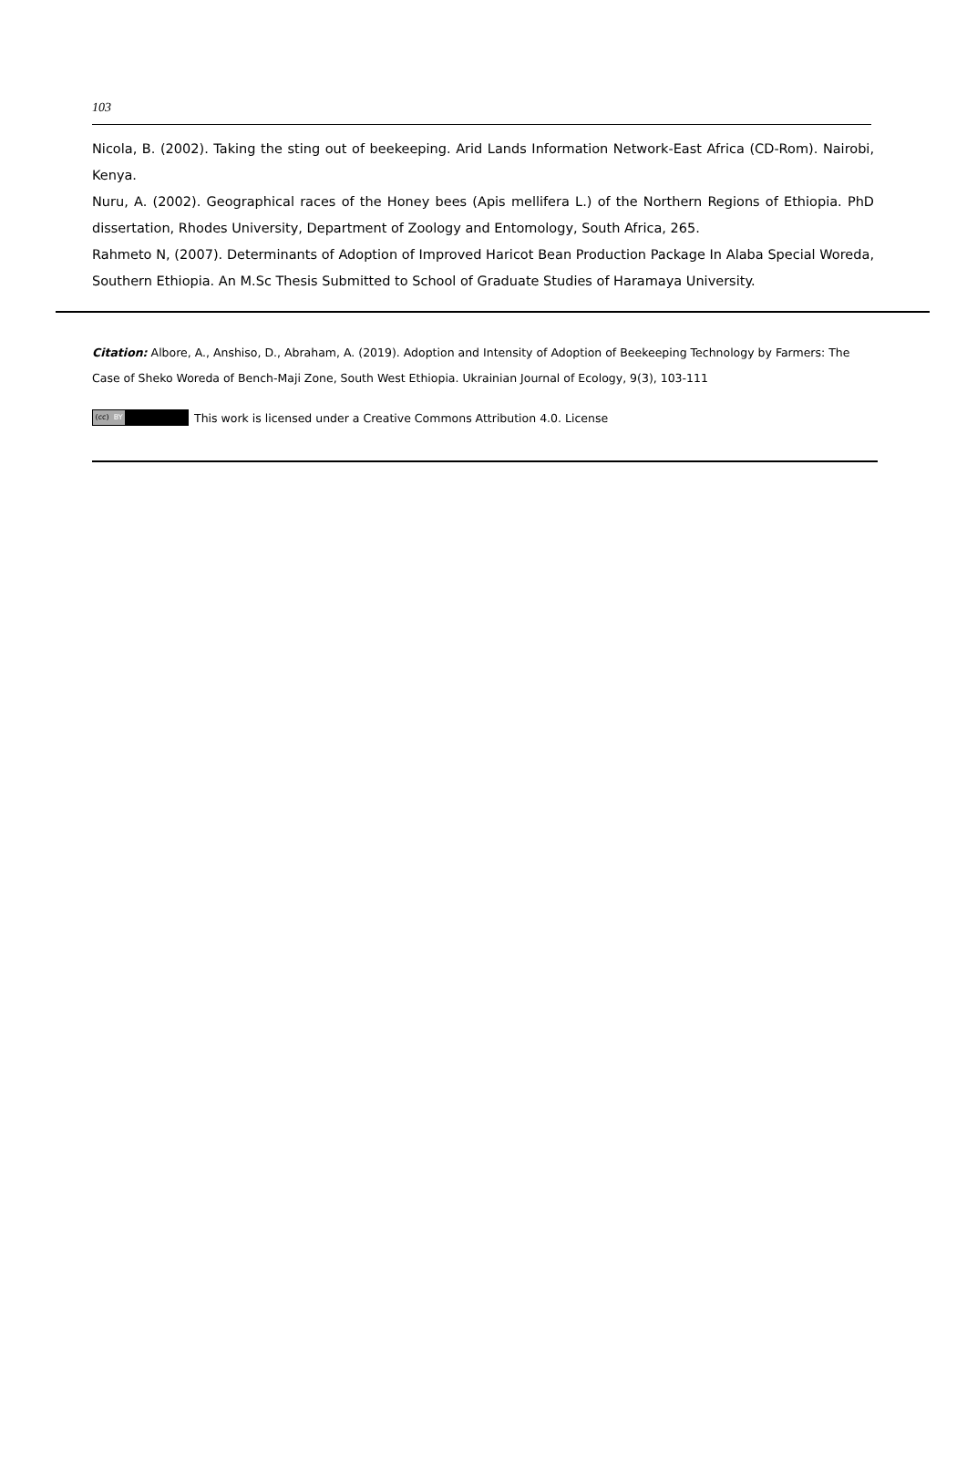103
Nicola, B. (2002). Taking the sting out of beekeeping. Arid Lands Information Network-East Africa (CD-Rom). Nairobi, Kenya.
Nuru, A. (2002). Geographical races of the Honey bees (Apis mellifera L.) of the Northern Regions of Ethiopia. PhD dissertation, Rhodes University, Department of Zoology and Entomology, South Africa, 265.
Rahmeto N, (2007). Determinants of Adoption of Improved Haricot Bean Production Package In Alaba Special Woreda, Southern Ethiopia. An M.Sc Thesis Submitted to School of Graduate Studies of Haramaya University.
Citation: Albore, A., Anshiso, D., Abraham, A. (2019). Adoption and Intensity of Adoption of Beekeeping Technology by Farmers: The Case of Sheko Woreda of Bench-Maji Zone, South West Ethiopia. Ukrainian Journal of Ecology, 9(3), 103-111
(cc) BY This work is licensed under a Creative Commons Attribution 4.0. License